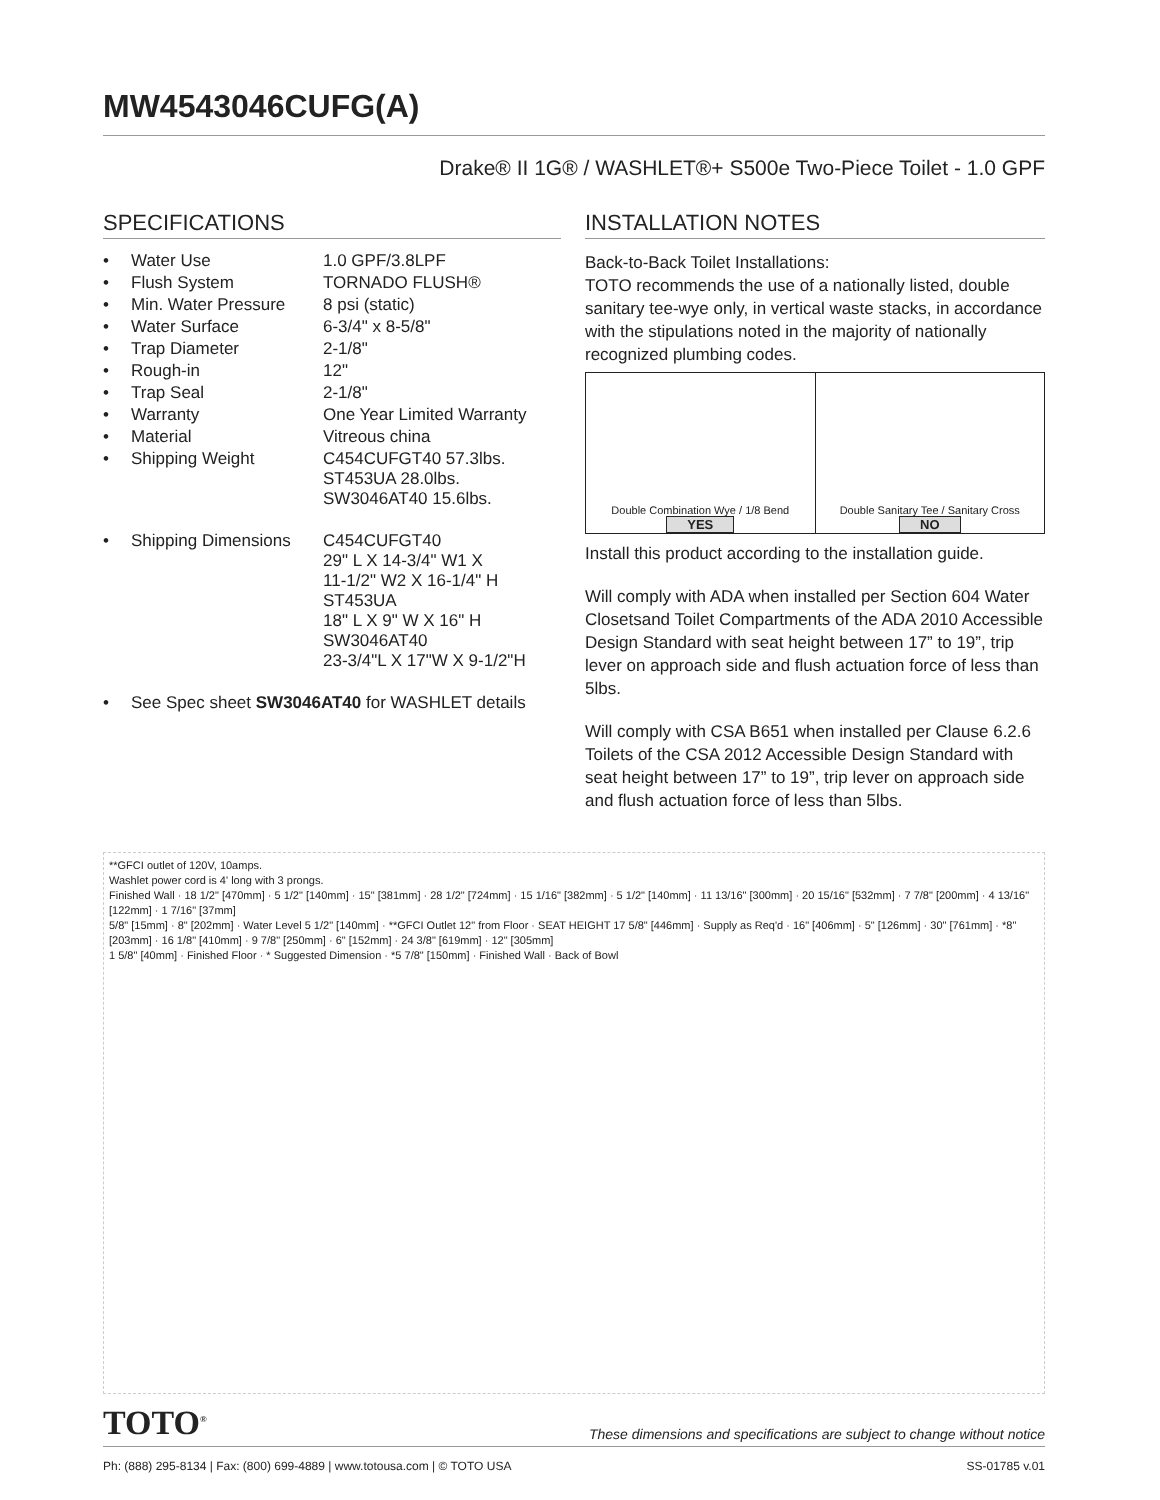MW4543046CUFG(A)
Drake® II 1G® / WASHLET®+ S500e Two-Piece Toilet - 1.0 GPF
SPECIFICATIONS
| • | Water Use | 1.0 GPF/3.8LPF |
| • | Flush System | TORNADO FLUSH® |
| • | Min. Water Pressure | 8 psi (static) |
| • | Water Surface | 6-3/4" x 8-5/8" |
| • | Trap Diameter | 2-1/8" |
| • | Rough-in | 12" |
| • | Trap Seal | 2-1/8" |
| • | Warranty | One Year Limited Warranty |
| • | Material | Vitreous china |
| • | Shipping Weight | C454CUFGT40 57.3lbs. ST453UA 28.0lbs. SW3046AT40 15.6lbs. |
| • | Shipping Dimensions | C454CUFGT40 29" L X 14-3/4" W1 X 11-1/2" W2 X 16-1/4" H ST453UA 18" L X 9" W X 16" H SW3046AT40 23-3/4"L X 17"W X 9-1/2"H |
| • | See Spec sheet SW3046AT40 for WASHLET details | |
INSTALLATION NOTES
Back-to-Back Toilet Installations:
TOTO recommends the use of a nationally listed, double sanitary tee-wye only, in vertical waste stacks, in accordance with the stipulations noted in the majority of nationally recognized plumbing codes.
Double Combination Wye / 1/8 Bend
YES
Double Sanitary Tee / Sanitary Cross
NO
Install this product according to the installation guide.
Will comply with ADA when installed per Section 604 Water Closetsand Toilet Compartments of the ADA 2010 Accessible Design Standard with seat height between 17” to 19”, trip lever on approach side and flush actuation force of less than 5lbs.
Will comply with CSA B651 when installed per Clause 6.2.6 Toilets of the CSA 2012 Accessible Design Standard with seat height between 17” to 19”, trip lever on approach side and flush actuation force of less than 5lbs.
**GFCI outlet of 120V, 10amps.
Washlet power cord is 4' long with 3 prongs.
Finished Wall · 18 1/2" [470mm] · 5 1/2" [140mm] · 15" [381mm] · 28 1/2" [724mm] · 15 1/16" [382mm] · 5 1/2" [140mm] · 11 13/16" [300mm] · 20 15/16" [532mm] · 7 7/8" [200mm] · 4 13/16" [122mm] · 1 7/16" [37mm]
5/8" [15mm] · 8" [202mm] · Water Level 5 1/2" [140mm] · **GFCI Outlet 12" from Floor · SEAT HEIGHT 17 5/8" [446mm] · Supply as Req'd · 16" [406mm] · 5" [126mm] · 30" [761mm] · *8" [203mm] · 16 1/8" [410mm] · 9 7/8" [250mm] · 6" [152mm] · 24 3/8" [619mm] · 12" [305mm]
1 5/8" [40mm] · Finished Floor · * Suggested Dimension · *5 7/8" [150mm] · Finished Wall · Back of Bowl
TOTO<sup>®</sup> These dimensions and specifications are subject to change without notice
Ph: (888) 295-8134 | Fax: (800) 699-4889 | www.totousa.com | © TOTO USA SS-01785 v.01